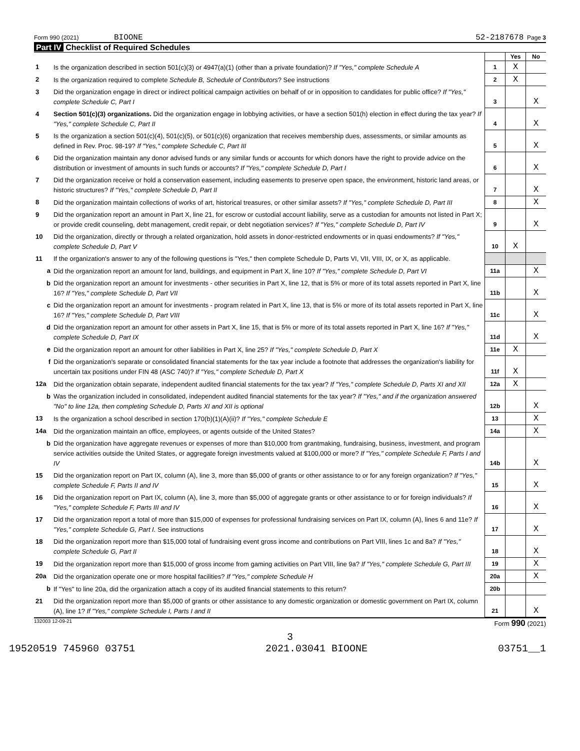Form 990 (2021) BIOONE 52-2187678 Page 3
Part IV Checklist of Required Schedules
| | | | Yes | No |
| 1 | Is the organization described in section 501(c)(3) or 4947(a)(1) (other than a private foundation)? If "Yes," complete Schedule A | 1 | X | |
| 2 | Is the organization required to complete Schedule B, Schedule of Contributors ? See instructions | 2 | X | |
| 3 | Did the organization engage in direct or indirect political campaign activities on behalf of or in opposition to candidates for public office? If "Yes," complete Schedule C, Part I | 3 | | X |
| 4 | Section 501(c)(3) organizations. Did the organization engage in lobbying activities, or have a section 501(h) election in effect during the tax year? If "Yes," complete Schedule C, Part II | 4 | | X |
| 5 | Is the organization a section 501(c)(4), 501(c)(5), or 501(c)(6) organization that receives membership dues, assessments, or similar amounts as defined in Rev. Proc. 98-19? If "Yes," complete Schedule C, Part III | 5 | | X |
| 6 | Did the organization maintain any donor advised funds or any similar funds or accounts for which donors have the right to provide advice on the distribution or investment of amounts in such funds or accounts? If "Yes," complete Schedule D, Part I | 6 | | X |
| 7 | Did the organization receive or hold a conservation easement, including easements to preserve open space, the environment, historic land areas, or historic structures? If "Yes," complete Schedule D, Part II | 7 | | X |
| 8 | Did the organization maintain collections of works of art, historical treasures, or other similar assets? If "Yes," complete Schedule D, Part III | 8 | | X |
| 9 | Did the organization report an amount in Part X, line 21, for escrow or custodial account liability, serve as a custodian for amounts not listed in Part X; or provide credit counseling, debt management, credit repair, or debt negotiation services? If "Yes," complete Schedule D, Part IV | 9 | | X |
| 10 | Did the organization, directly or through a related organization, hold assets in donor-restricted endowments or in quasi endowments? If "Yes," complete Schedule D, Part V | 10 | X | |
| 11 | If the organization's answer to any of the following questions is "Yes," then complete Schedule D, Parts VI, VII, VIII, IX, or X, as applicable. | | | |
| a | Did the organization report an amount for land, buildings, and equipment in Part X, line 10? If "Yes," complete Schedule D, Part VI | 11a | | X |
| b | Did the organization report an amount for investments - other securities in Part X, line 12, that is 5% or more of its total assets reported in Part X, line 16? If "Yes," complete Schedule D, Part VII | 11b | | X |
| c | Did the organization report an amount for investments - program related in Part X, line 13, that is 5% or more of its total assets reported in Part X, line 16? If "Yes," complete Schedule D, Part VIII | 11c | | X |
| d | Did the organization report an amount for other assets in Part X, line 15, that is 5% or more of its total assets reported in Part X, line 16? If "Yes," complete Schedule D, Part IX | 11d | | X |
| e | Did the organization report an amount for other liabilities in Part X, line 25? If "Yes," complete Schedule D, Part X | 11e | X | |
| f | Did the organization's separate or consolidated financial statements for the tax year include a footnote that addresses the organization's liability for uncertain tax positions under FIN 48 (ASC 740)? If "Yes," complete Schedule D, Part X | 11f | X | |
| 12a | Did the organization obtain separate, independent audited financial statements for the tax year? If "Yes," complete Schedule D, Parts XI and XII | 12a | X | |
| b | Was the organization included in consolidated, independent audited financial statements for the tax year? If "Yes," and if the organization answered "No" to line 12a, then completing Schedule D, Parts XI and XII is optional | 12b | | X |
| 13 | Is the organization a school described in section 170(b)(1)(A)(ii)? If "Yes," complete Schedule E | 13 | | X |
| 14a | Did the organization maintain an office, employees, or agents outside of the United States? | 14a | | X |
| b | Did the organization have aggregate revenues or expenses of more than $10,000 from grantmaking, fundraising, business, investment, and program service activities outside the United States, or aggregate foreign investments valued at $100,000 or more? If "Yes," complete Schedule F, Parts I and IV | 14b | | X |
| 15 | Did the organization report on Part IX, column (A), line 3, more than $5,000 of grants or other assistance to or for any foreign organization? If "Yes," complete Schedule F, Parts II and IV | 15 | | X |
| 16 | Did the organization report on Part IX, column (A), line 3, more than $5,000 of aggregate grants or other assistance to or for foreign individuals? If "Yes," complete Schedule F, Parts III and IV | 16 | | X |
| 17 | Did the organization report a total of more than $15,000 of expenses for professional fundraising services on Part IX, column (A), lines 6 and 11e? If "Yes," complete Schedule G, Part I. See instructions | 17 | | X |
| 18 | Did the organization report more than $15,000 total of fundraising event gross income and contributions on Part VIII, lines 1c and 8a? If "Yes," complete Schedule G, Part II | 18 | | X |
| 19 | Did the organization report more than $15,000 of gross income from gaming activities on Part VIII, line 9a? If "Yes," complete Schedule G, Part III | 19 | | X |
| 20a | Did the organization operate one or more hospital facilities? If "Yes," complete Schedule H | 20a | | X |
| b | If "Yes" to line 20a, did the organization attach a copy of its audited financial statements to this return? | 20b | | |
| 21 | Did the organization report more than $5,000 of grants or other assistance to any domestic organization or domestic government on Part IX, column (A), line 1? If "Yes," complete Schedule I, Parts I and II | 21 | | X |
132003 12-09-21 Form 990 (2021)
3
19520519 745960 03751 2021.03041 BIOONE 03751__1